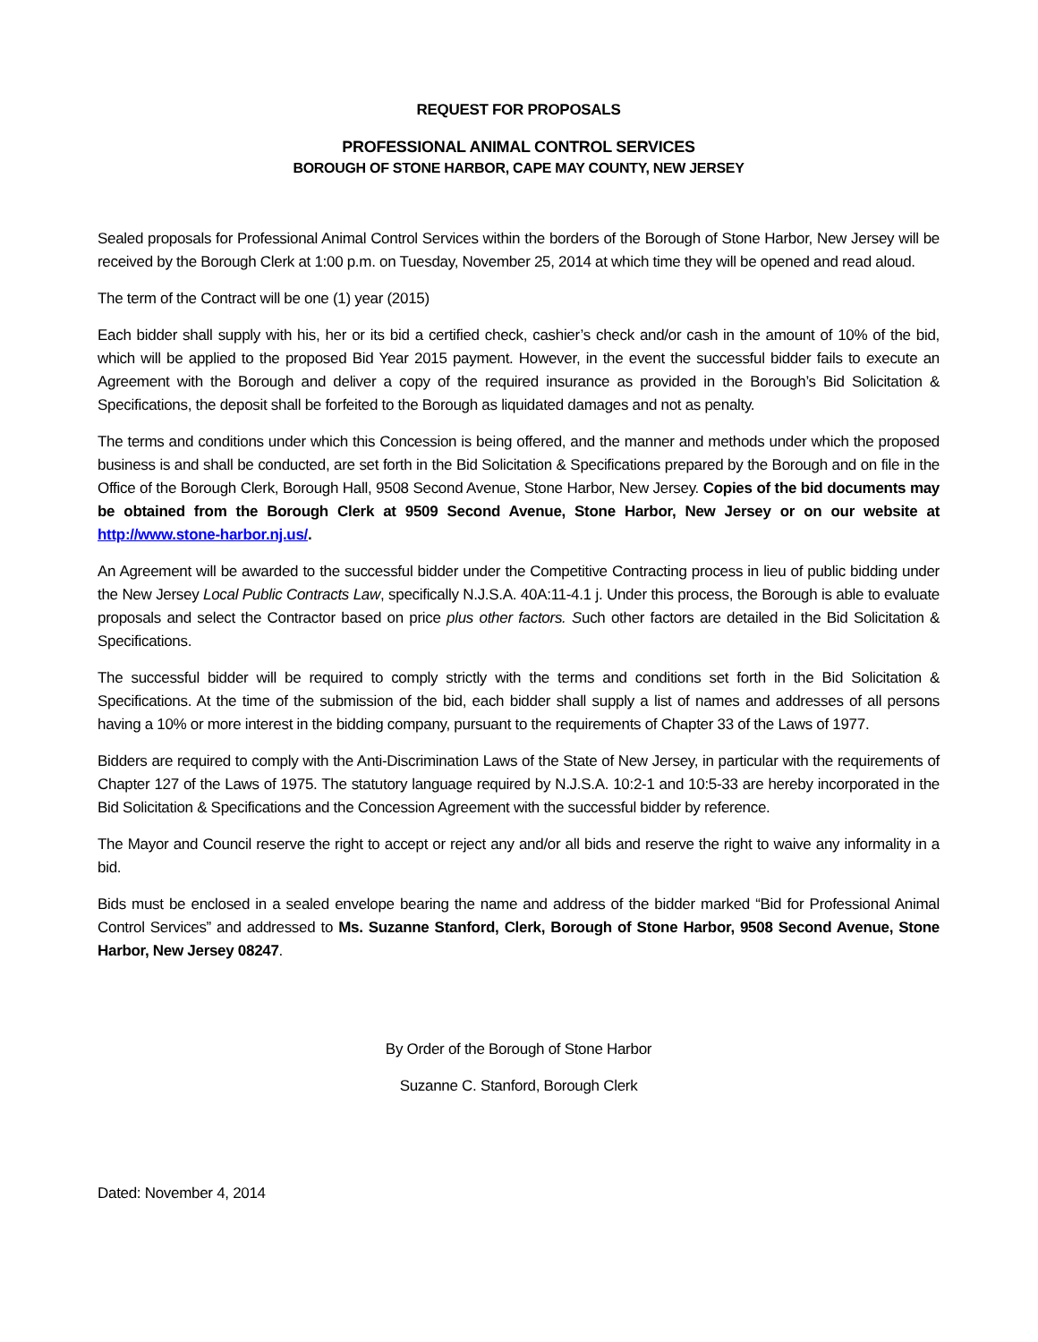REQUEST FOR PROPOSALS
PROFESSIONAL ANIMAL CONTROL SERVICES
BOROUGH OF STONE HARBOR, CAPE MAY COUNTY, NEW JERSEY
Sealed proposals for Professional Animal Control Services within the borders of the Borough of Stone Harbor, New Jersey will be received by the Borough Clerk at 1:00 p.m. on Tuesday, November 25, 2014 at which time they will be opened and read aloud.
The term of the Contract will be one (1) year (2015)
Each bidder shall supply with his, her or its bid a certified check, cashier’s check and/or cash in the amount of 10% of the bid, which will be applied to the proposed Bid Year 2015 payment. However, in the event the successful bidder fails to execute an Agreement with the Borough and deliver a copy of the required insurance as provided in the Borough’s Bid Solicitation & Specifications, the deposit shall be forfeited to the Borough as liquidated damages and not as penalty.
The terms and conditions under which this Concession is being offered, and the manner and methods under which the proposed business is and shall be conducted, are set forth in the Bid Solicitation & Specifications prepared by the Borough and on file in the Office of the Borough Clerk, Borough Hall, 9508 Second Avenue, Stone Harbor, New Jersey. Copies of the bid documents may be obtained from the Borough Clerk at 9509 Second Avenue, Stone Harbor, New Jersey or on our website at http://www.stone-harbor.nj.us/.
An Agreement will be awarded to the successful bidder under the Competitive Contracting process in lieu of public bidding under the New Jersey Local Public Contracts Law, specifically N.J.S.A. 40A:11-4.1 j. Under this process, the Borough is able to evaluate proposals and select the Contractor based on price plus other factors. Such other factors are detailed in the Bid Solicitation & Specifications.
The successful bidder will be required to comply strictly with the terms and conditions set forth in the Bid Solicitation & Specifications. At the time of the submission of the bid, each bidder shall supply a list of names and addresses of all persons having a 10% or more interest in the bidding company, pursuant to the requirements of Chapter 33 of the Laws of 1977.
Bidders are required to comply with the Anti-Discrimination Laws of the State of New Jersey, in particular with the requirements of Chapter 127 of the Laws of 1975. The statutory language required by N.J.S.A. 10:2-1 and 10:5-33 are hereby incorporated in the Bid Solicitation & Specifications and the Concession Agreement with the successful bidder by reference.
The Mayor and Council reserve the right to accept or reject any and/or all bids and reserve the right to waive any informality in a bid.
Bids must be enclosed in a sealed envelope bearing the name and address of the bidder marked “Bid for Professional Animal Control Services” and addressed to Ms. Suzanne Stanford, Clerk, Borough of Stone Harbor, 9508 Second Avenue, Stone Harbor, New Jersey 08247.
By Order of the Borough of Stone Harbor
Suzanne C. Stanford, Borough Clerk
Dated: November 4, 2014